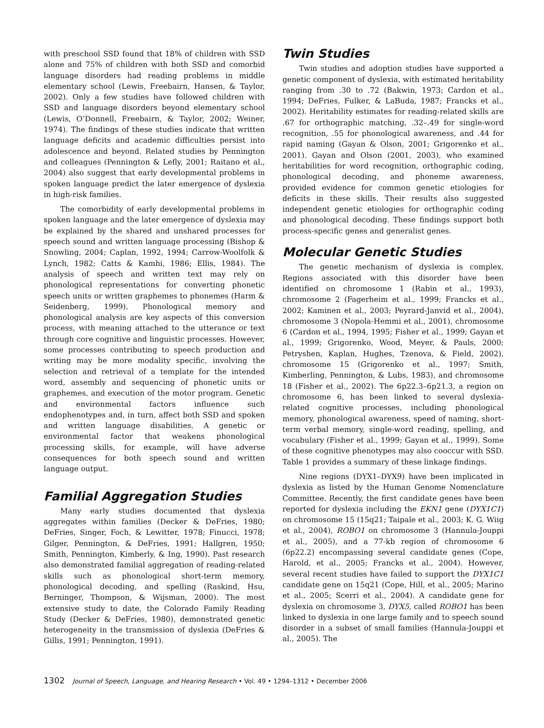with preschool SSD found that 18% of children with SSD alone and 75% of children with both SSD and comorbid language disorders had reading problems in middle elementary school (Lewis, Freebairn, Hansen, & Taylor, 2002). Only a few studies have followed children with SSD and language disorders beyond elementary school (Lewis, O’Donnell, Freebairn, & Taylor, 2002; Weiner, 1974). The findings of these studies indicate that written language deficits and academic difficulties persist into adolescence and beyond. Related studies by Pennington and colleagues (Pennington & Lefly, 2001; Raitano et al., 2004) also suggest that early developmental problems in spoken language predict the later emergence of dyslexia in high-risk families.
The comorbidity of early developmental problems in spoken language and the later emergence of dyslexia may be explained by the shared and unshared processes for speech sound and written language processing (Bishop & Snowling, 2004; Caplan, 1992, 1994; Carrow-Woolfolk & Lynch, 1982; Catts & Kamhi, 1986; Ellis, 1984). The analysis of speech and written text may rely on phonological representations for converting phonetic speech units or written graphemes to phonemes (Harm & Seidenberg, 1999). Phonological memory and phonological analysis are key aspects of this conversion process, with meaning attached to the utterance or text through core cognitive and linguistic processes. However, some processes contributing to speech production and writing may be more modality specific, involving the selection and retrieval of a template for the intended word, assembly and sequencing of phonetic units or graphemes, and execution of the motor program. Genetic and environmental factors influence such endophenotypes and, in turn, affect both SSD and spoken and written language disabilities. A genetic or environmental factor that weakens phonological processing skills, for example, will have adverse consequences for both speech sound and written language output.
Familial Aggregation Studies
Many early studies documented that dyslexia aggregates within families (Decker & DeFries, 1980; DeFries, Singer, Foch, & Lewitter, 1978; Finucci, 1978; Gilger, Pennington, & DeFries, 1991; Hallgren, 1950; Smith, Pennington, Kimberly, & Ing, 1990). Past research also demonstrated familial aggregation of reading-related skills such as phonological short-term memory, phonological decoding, and spelling (Raskind, Hsu, Berninger, Thompson, & Wijsman, 2000). The most extensive study to date, the Colorado Family Reading Study (Decker & DeFries, 1980), demonstrated genetic heterogeneity in the transmission of dyslexia (DeFries & Gillis, 1991; Pennington, 1991).
Twin Studies
Twin studies and adoption studies have supported a genetic component of dyslexia, with estimated heritability ranging from .30 to .72 (Bakwin, 1973; Cardon et al., 1994; DeFries, Fulker, & LaBuda, 1987; Francks et al., 2002). Heritability estimates for reading-related skills are .67 for orthographic matching, .32–.49 for single-word recognition, .55 for phonological awareness, and .44 for rapid naming (Gayan & Olson, 2001; Grigorenko et al., 2001). Gayan and Olson (2001, 2003), who examined heritabilities for word recognition, orthographic coding, phonological decoding, and phoneme awareness, provided evidence for common genetic etiologies for deficits in these skills. Their results also suggested independent genetic etiologies for orthographic coding and phonological decoding. These findings support both process-specific genes and generalist genes.
Molecular Genetic Studies
The genetic mechanism of dyslexia is complex. Regions associated with this disorder have been identified on chromosome 1 (Rabin et al., 1993), chromosome 2 (Fagerheim et al., 1999; Francks et al., 2002; Kaminen et al., 2003; Peyrard-Janvid et al., 2004), chromosome 3 (Nopola-Hemmi et al., 2001), chromosome 6 (Cardon et al., 1994, 1995; Fisher et al., 1999; Gayan et al., 1999; Grigorenko, Wood, Meyer, & Pauls, 2000; Petryshen, Kaplan, Hughes, Tzenova, & Field, 2002), chromosome 15 (Grigorenko et al., 1997; Smith, Kimberling, Pennington, & Lubs, 1983), and chromosome 18 (Fisher et al., 2002). The 6p22.3–6p21.3, a region on chromosome 6, has been linked to several dyslexia-related cognitive processes, including phonological memory, phonological awareness, speed of naming, short-term verbal memory, single-word reading, spelling, and vocabulary (Fisher et al., 1999; Gayan et al., 1999). Some of these cognitive phenotypes may also cooccur with SSD. Table 1 provides a summary of these linkage findings.
Nine regions (DYX1–DYX9) have been implicated in dyslexia as listed by the Human Genome Nomenclature Committee. Recently, the first candidate genes have been reported for dyslexia including the EKN1 gene (DYX1C1) on chromosome 15 (15q21; Taipale et al., 2003; K. G. Wiig et al., 2004), ROBO1 on chromosome 3 (Hannula-Jouppi et al., 2005), and a 77-kb region of chromosome 6 (6p22.2) encompassing several candidate genes (Cope, Harold, et al., 2005; Francks et al., 2004). However, several recent studies have failed to support the DYX1C1 candidate gene on 15q21 (Cope, Hill, et al., 2005; Marino et al., 2005; Scerri et al., 2004). A candidate gene for dyslexia on chromosome 3, DYX5, called ROBO1 has been linked to dyslexia in one large family and to speech sound disorder in a subset of small families (Hannula-Jouppi et al., 2005). The
1302 Journal of Speech, Language, and Hearing Research • Vol. 49 • 1294–1312 • December 2006